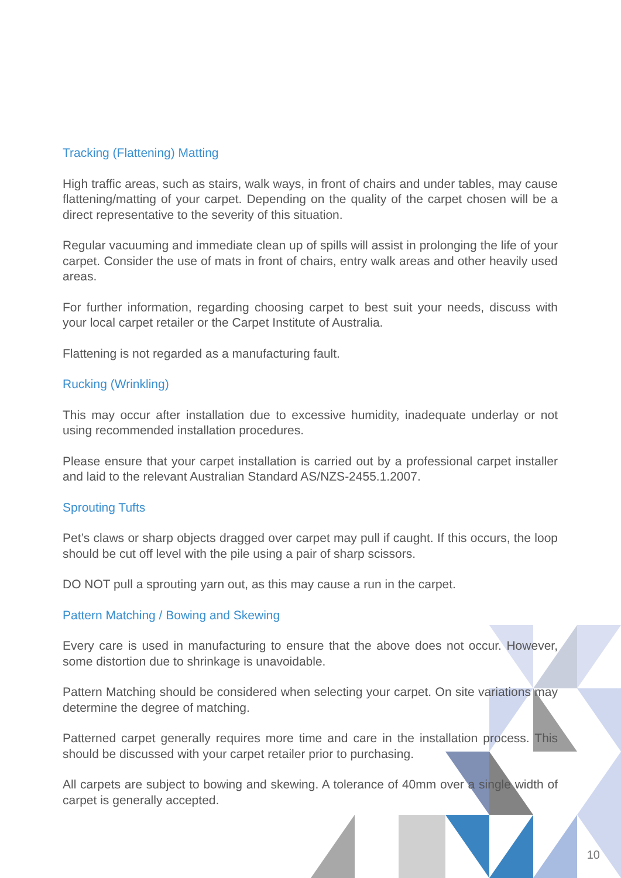Tracking (Flattening) Matting
High traffic areas, such as stairs, walk ways, in front of chairs and under tables, may cause flattening/matting of your carpet. Depending on the quality of the carpet chosen will be a direct representative to the severity of this situation.
Regular vacuuming and immediate clean up of spills will assist in prolonging the life of your carpet. Consider the use of mats in front of chairs, entry walk areas and other heavily used areas.
For further information, regarding choosing carpet to best suit your needs, discuss with your local carpet retailer or the Carpet Institute of Australia.
Flattening is not regarded as a manufacturing fault.
Rucking (Wrinkling)
This may occur after installation due to excessive humidity, inadequate underlay or not using recommended installation procedures.
Please ensure that your carpet installation is carried out by a professional carpet installer and laid to the relevant Australian Standard AS/NZS-2455.1.2007.
Sprouting Tufts
Pet’s claws or sharp objects dragged over carpet may pull if caught. If this occurs, the loop should be cut off level with the pile using a pair of sharp scissors.
DO NOT pull a sprouting yarn out, as this may cause a run in the carpet.
Pattern Matching / Bowing and Skewing
Every care is used in manufacturing to ensure that the above does not occur. However, some distortion due to shrinkage is unavoidable.
Pattern Matching should be considered when selecting your carpet. On site variations may determine the degree of matching.
Patterned carpet generally requires more time and care in the installation process. This should be discussed with your carpet retailer prior to purchasing.
All carpets are subject to bowing and skewing. A tolerance of 40mm over a single width of carpet is generally accepted.
10